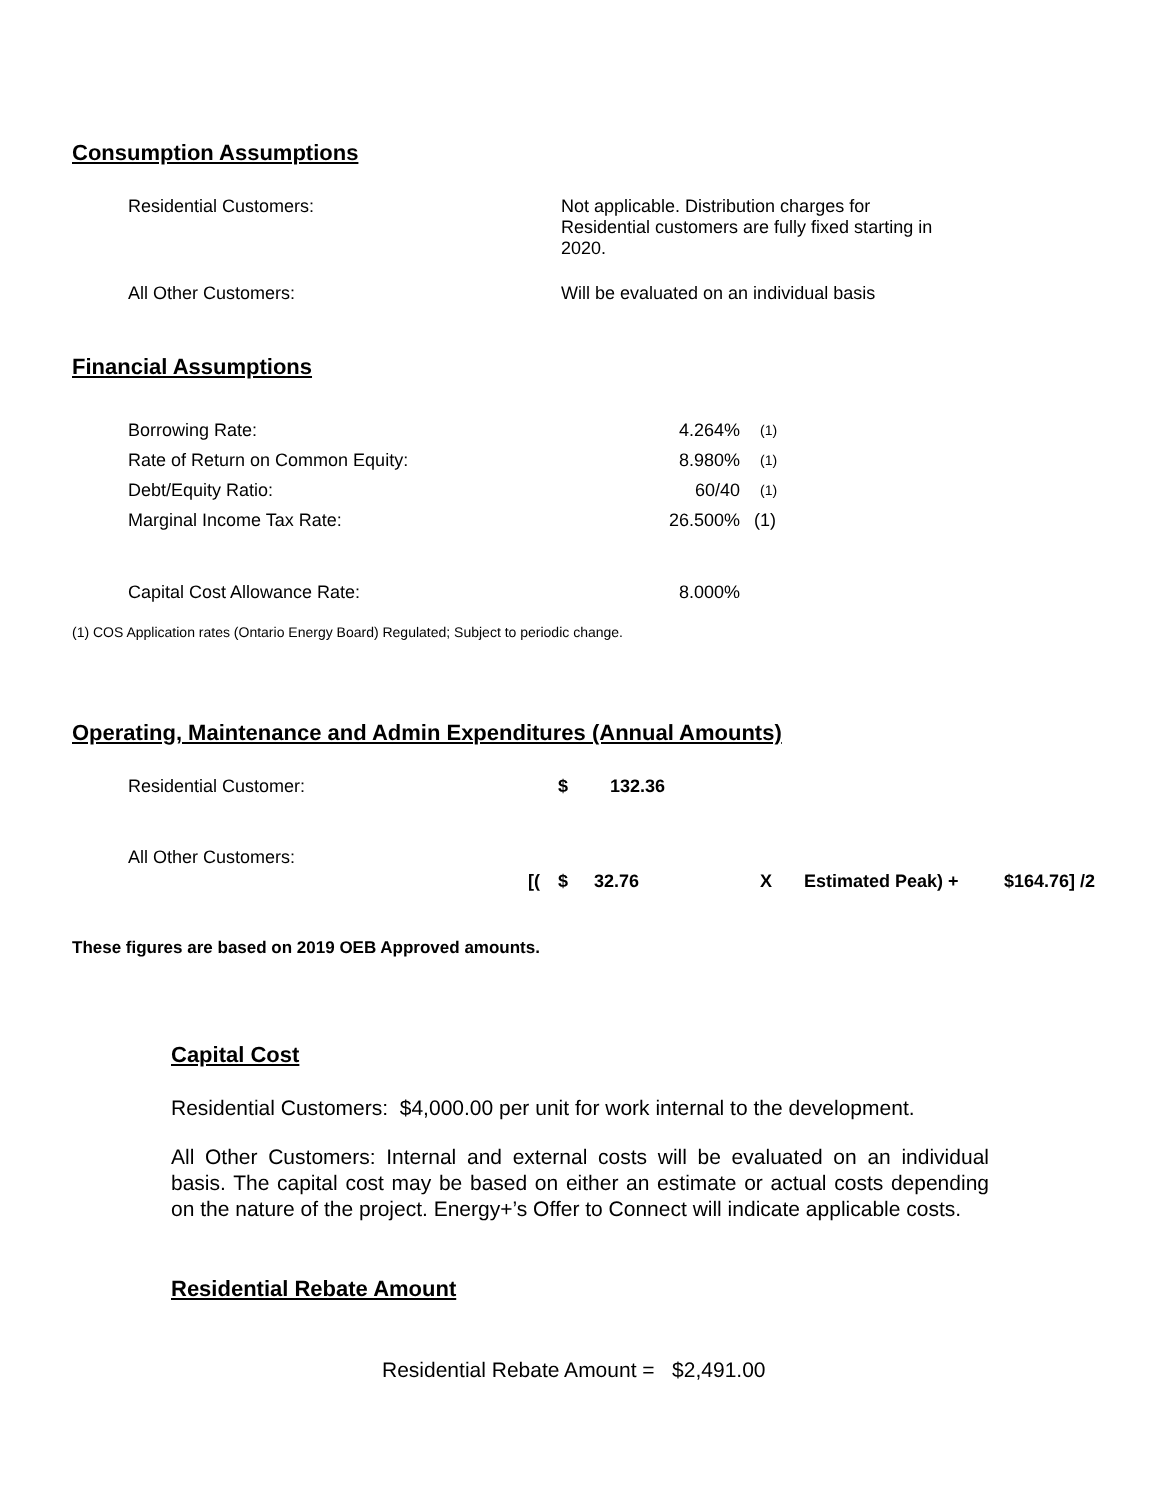Consumption Assumptions
| Residential Customers: | Not applicable. Distribution charges for Residential customers are fully fixed starting in 2020. |
| All Other Customers: | Will be evaluated on an individual basis |
Financial Assumptions
| Borrowing Rate: | 4.264% | <sup>(1)</sup> |
| Rate of Return on Common Equity: | 8.980% | <sup>(1)</sup> |
| Debt/Equity Ratio: | 60/40 | <sup>(1)</sup> |
| Marginal Income Tax Rate: | 26.500% | (1) |
| Capital Cost Allowance Rate: | 8.000% | |
(1) COS Application rates (Ontario Energy Board) Regulated; Subject to periodic change.
Operating, Maintenance and Admin Expenditures (Annual Amounts)
| Residential Customer: | | $ | 132.36 | | | |
| All Other Customers: | [( | $ | 32.76 | X | Estimated Peak) + | $164.76] /2 |
These figures are based on 2019 OEB Approved amounts.
Capital Cost
Residential Customers: $4,000.00 per unit for work internal to the development.
All Other Customers: Internal and external costs will be evaluated on an individual basis. The capital cost may be based on either an estimate or actual costs depending on the nature of the project. Energy+’s Offer to Connect will indicate applicable costs.
Residential Rebate Amount
Residential Rebate Amount = $2,491.00